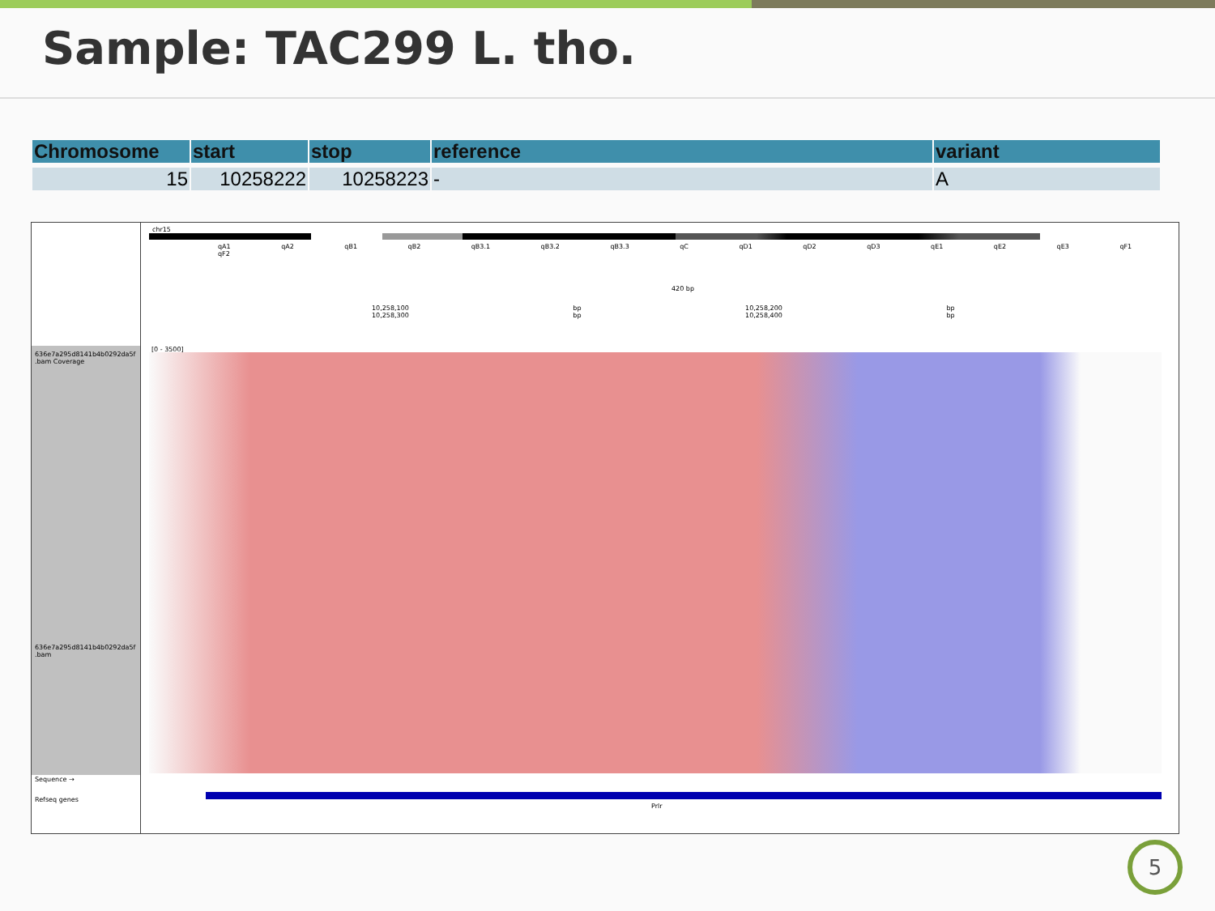Sample: TAC299 L. tho.
| Chromosome | start | stop | reference | variant |
| --- | --- | --- | --- | --- |
| 15 | 10258222 | 10258223 | - | A |
chr15
qA1 qA2 qB1 qB2 qB3.1 qB3.2 qB3.3 qC qD1 qD2 qD3 qE1 qE2 qE3 qF1 qF2
420 bp
10,258,100 bp 10,258,200 bp 10,258,300 bp 10,258,400 bp
636e7a295d8141b4b0292da5fa .bam Coverage
[0 - 3500]
636e7a295d8141b4b0292da5fa .bam
Sequence →
Refseq genes
Prlr
5